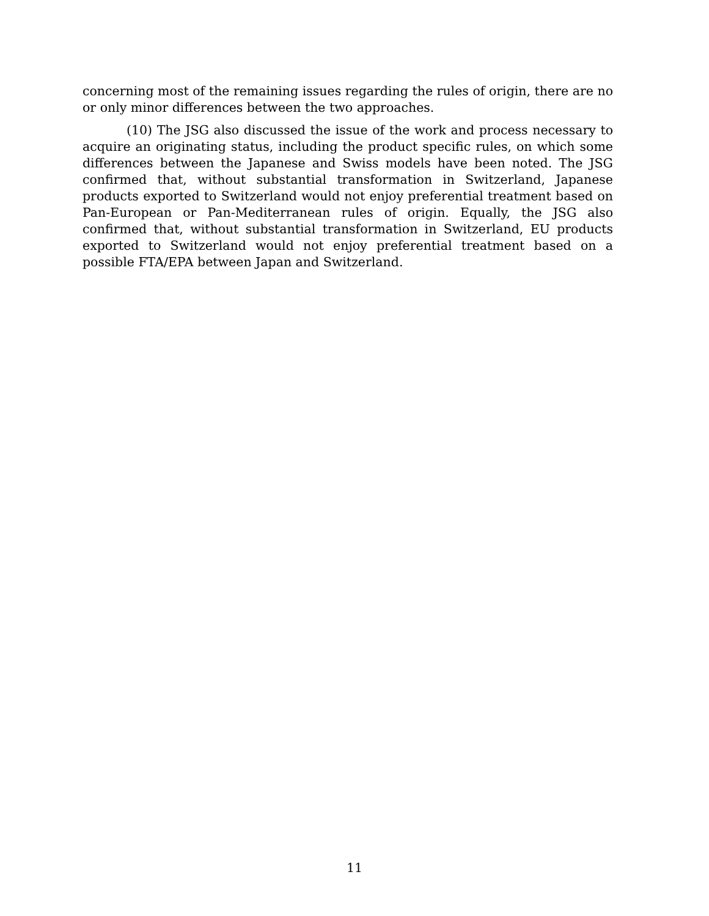concerning most of the remaining issues regarding the rules of origin, there are no or only minor differences between the two approaches.
(10) The JSG also discussed the issue of the work and process necessary to acquire an originating status, including the product specific rules, on which some differences between the Japanese and Swiss models have been noted. The JSG confirmed that, without substantial transformation in Switzerland, Japanese products exported to Switzerland would not enjoy preferential treatment based on Pan-European or Pan-Mediterranean rules of origin. Equally, the JSG also confirmed that, without substantial transformation in Switzerland, EU products exported to Switzerland would not enjoy preferential treatment based on a possible FTA/EPA between Japan and Switzerland.
11